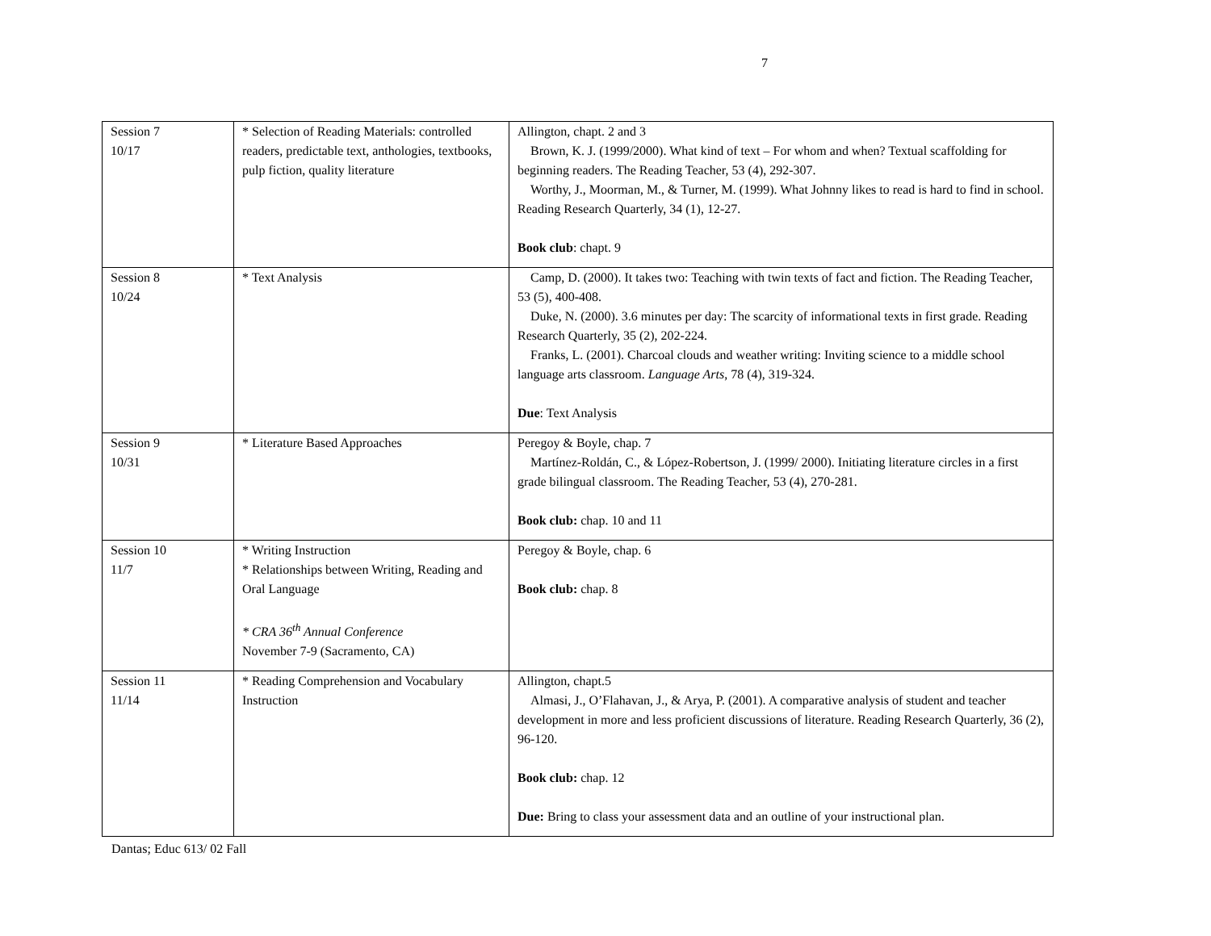7
| Session 7 10/17 | * Selection of Reading Materials: controlled readers, predictable text, anthologies, textbooks, pulp fiction, quality literature | Allington, chapt. 2 and 3 Brown, K. J. (1999/2000). What kind of text – For whom and when? Textual scaffolding for beginning readers. The Reading Teacher, 53 (4), 292-307. Worthy, J., Moorman, M., & Turner, M. (1999). What Johnny likes to read is hard to find in school. Reading Research Quarterly, 34 (1), 12-27. Book club : chapt. 9 |
| Session 8 10/24 | * Text Analysis | Camp, D. (2000). It takes two: Teaching with twin texts of fact and fiction. The Reading Teacher, 53 (5), 400-408. Duke, N. (2000). 3.6 minutes per day: The scarcity of informational texts in first grade. Reading Research Quarterly, 35 (2), 202-224. Franks, L. (2001). Charcoal clouds and weather writing: Inviting science to a middle school language arts classroom. Language Arts , 78 (4), 319-324. Due : Text Analysis |
| Session 9 10/31 | * Literature Based Approaches | Peregoy & Boyle, chap. 7 Martínez-Roldán, C., & López-Robertson, J. (1999/ 2000). Initiating literature circles in a first grade bilingual classroom. The Reading Teacher, 53 (4), 270-281. Book club: chap. 10 and 11 |
| Session 10 11/7 | * Writing Instruction * Relationships between Writing, Reading and Oral Language * CRA 36<sup>th</sup> Annual Conference November 7-9 (Sacramento, CA) | Peregoy & Boyle, chap. 6 Book club: chap. 8 |
| Session 11 11/14 | * Reading Comprehension and Vocabulary Instruction | Allington, chapt.5 Almasi, J., O’Flahavan, J., & Arya, P. (2001). A comparative analysis of student and teacher development in more and less proficient discussions of literature. Reading Research Quarterly, 36 (2), 96-120. Book club: chap. 12 Due: Bring to class your assessment data and an outline of your instructional plan. |
Dantas; Educ 613/ 02 Fall